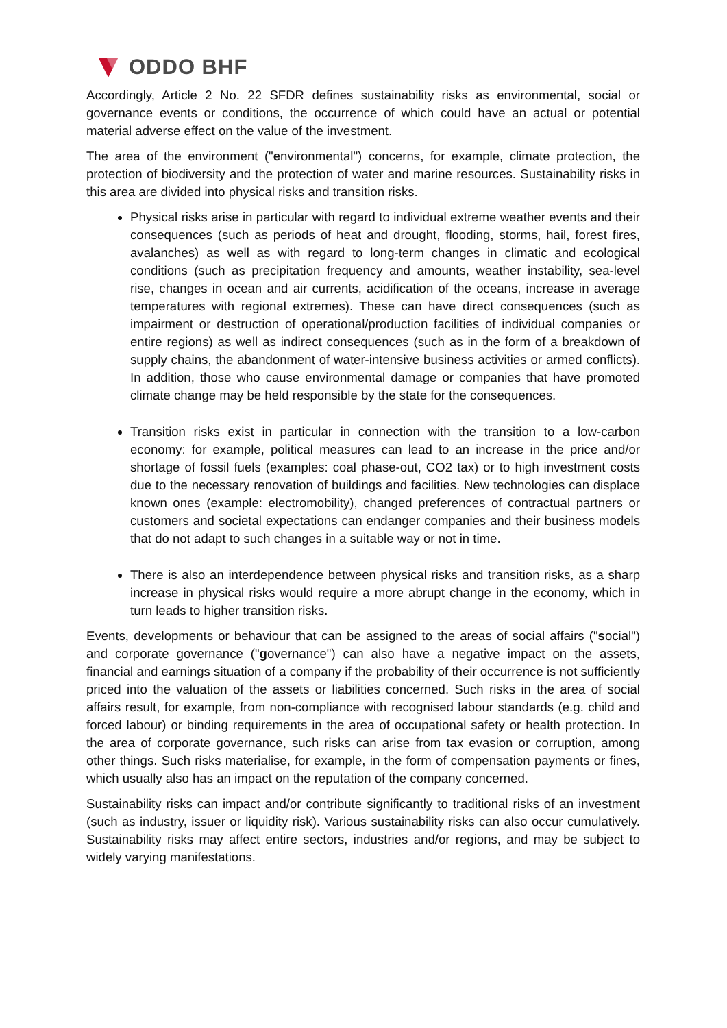ODDO BHF
Accordingly, Article 2 No. 22 SFDR defines sustainability risks as environmental, social or governance events or conditions, the occurrence of which could have an actual or potential material adverse effect on the value of the investment.
The area of the environment ("environmental") concerns, for example, climate protection, the protection of biodiversity and the protection of water and marine resources. Sustainability risks in this area are divided into physical risks and transition risks.
Physical risks arise in particular with regard to individual extreme weather events and their consequences (such as periods of heat and drought, flooding, storms, hail, forest fires, avalanches) as well as with regard to long-term changes in climatic and ecological conditions (such as precipitation frequency and amounts, weather instability, sea-level rise, changes in ocean and air currents, acidification of the oceans, increase in average temperatures with regional extremes). These can have direct consequences (such as impairment or destruction of operational/production facilities of individual companies or entire regions) as well as indirect consequences (such as in the form of a breakdown of supply chains, the abandonment of water-intensive business activities or armed conflicts). In addition, those who cause environmental damage or companies that have promoted climate change may be held responsible by the state for the consequences.
Transition risks exist in particular in connection with the transition to a low-carbon economy: for example, political measures can lead to an increase in the price and/or shortage of fossil fuels (examples: coal phase-out, CO2 tax) or to high investment costs due to the necessary renovation of buildings and facilities. New technologies can displace known ones (example: electromobility), changed preferences of contractual partners or customers and societal expectations can endanger companies and their business models that do not adapt to such changes in a suitable way or not in time.
There is also an interdependence between physical risks and transition risks, as a sharp increase in physical risks would require a more abrupt change in the economy, which in turn leads to higher transition risks.
Events, developments or behaviour that can be assigned to the areas of social affairs ("social") and corporate governance ("governance") can also have a negative impact on the assets, financial and earnings situation of a company if the probability of their occurrence is not sufficiently priced into the valuation of the assets or liabilities concerned. Such risks in the area of social affairs result, for example, from non-compliance with recognised labour standards (e.g. child and forced labour) or binding requirements in the area of occupational safety or health protection. In the area of corporate governance, such risks can arise from tax evasion or corruption, among other things. Such risks materialise, for example, in the form of compensation payments or fines, which usually also has an impact on the reputation of the company concerned.
Sustainability risks can impact and/or contribute significantly to traditional risks of an investment (such as industry, issuer or liquidity risk). Various sustainability risks can also occur cumulatively. Sustainability risks may affect entire sectors, industries and/or regions, and may be subject to widely varying manifestations.